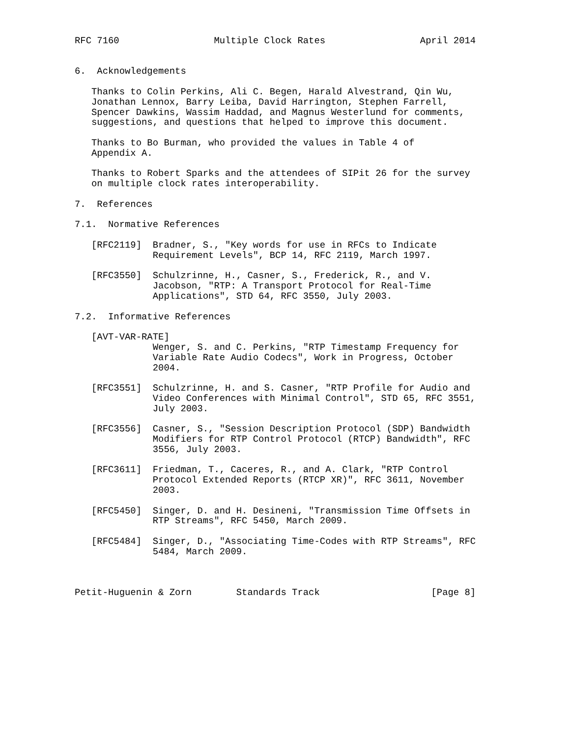RFC 7160                 Multiple Clock Rates                 April 2014


6.  Acknowledgements

   Thanks to Colin Perkins, Ali C. Begen, Harald Alvestrand, Qin Wu,
   Jonathan Lennox, Barry Leiba, David Harrington, Stephen Farrell,
   Spencer Dawkins, Wassim Haddad, and Magnus Westerlund for comments,
   suggestions, and questions that helped to improve this document.

   Thanks to Bo Burman, who provided the values in Table 4 of
   Appendix A.

   Thanks to Robert Sparks and the attendees of SIPit 26 for the survey
   on multiple clock rates interoperability.

7.  References

7.1.  Normative References

   [RFC2119]  Bradner, S., "Key words for use in RFCs to Indicate
              Requirement Levels", BCP 14, RFC 2119, March 1997.

   [RFC3550]  Schulzrinne, H., Casner, S., Frederick, R., and V.
              Jacobson, "RTP: A Transport Protocol for Real-Time
              Applications", STD 64, RFC 3550, July 2003.

7.2.  Informative References

   [AVT-VAR-RATE]
              Wenger, S. and C. Perkins, "RTP Timestamp Frequency for
              Variable Rate Audio Codecs", Work in Progress, October
              2004.

   [RFC3551]  Schulzrinne, H. and S. Casner, "RTP Profile for Audio and
              Video Conferences with Minimal Control", STD 65, RFC 3551,
              July 2003.

   [RFC3556]  Casner, S., "Session Description Protocol (SDP) Bandwidth
              Modifiers for RTP Control Protocol (RTCP) Bandwidth", RFC
              3556, July 2003.

   [RFC3611]  Friedman, T., Caceres, R., and A. Clark, "RTP Control
              Protocol Extended Reports (RTCP XR)", RFC 3611, November
              2003.

   [RFC5450]  Singer, D. and H. Desineni, "Transmission Time Offsets in
              RTP Streams", RFC 5450, March 2009.

   [RFC5484]  Singer, D., "Associating Time-Codes with RTP Streams", RFC
              5484, March 2009.



Petit-Huguenin & Zorn        Standards Track                    [Page 8]